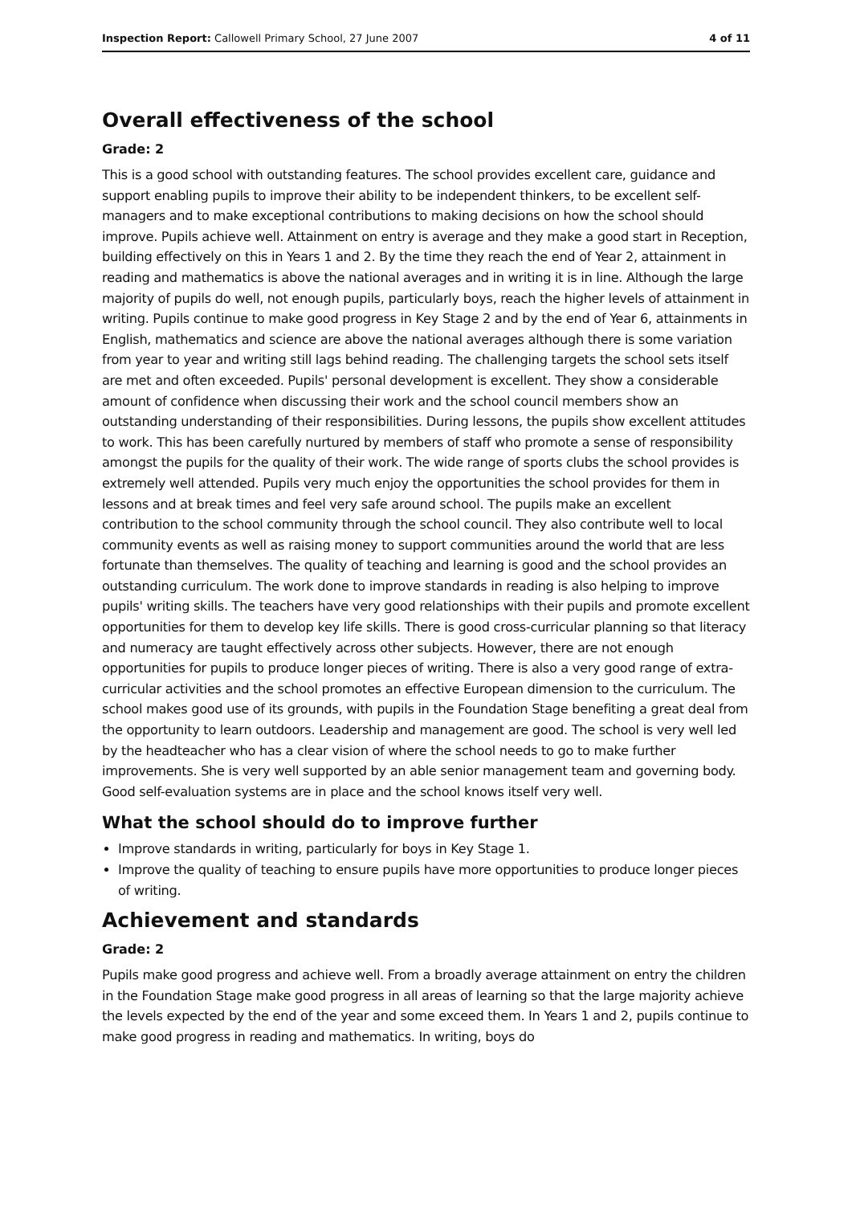Inspection Report: Callowell Primary School, 27 June 2007 4 of 11
Overall effectiveness of the school
Grade: 2
This is a good school with outstanding features. The school provides excellent care, guidance and support enabling pupils to improve their ability to be independent thinkers, to be excellent self-managers and to make exceptional contributions to making decisions on how the school should improve. Pupils achieve well. Attainment on entry is average and they make a good start in Reception, building effectively on this in Years 1 and 2. By the time they reach the end of Year 2, attainment in reading and mathematics is above the national averages and in writing it is in line. Although the large majority of pupils do well, not enough pupils, particularly boys, reach the higher levels of attainment in writing. Pupils continue to make good progress in Key Stage 2 and by the end of Year 6, attainments in English, mathematics and science are above the national averages although there is some variation from year to year and writing still lags behind reading. The challenging targets the school sets itself are met and often exceeded. Pupils' personal development is excellent. They show a considerable amount of confidence when discussing their work and the school council members show an outstanding understanding of their responsibilities. During lessons, the pupils show excellent attitudes to work. This has been carefully nurtured by members of staff who promote a sense of responsibility amongst the pupils for the quality of their work. The wide range of sports clubs the school provides is extremely well attended. Pupils very much enjoy the opportunities the school provides for them in lessons and at break times and feel very safe around school. The pupils make an excellent contribution to the school community through the school council. They also contribute well to local community events as well as raising money to support communities around the world that are less fortunate than themselves. The quality of teaching and learning is good and the school provides an outstanding curriculum. The work done to improve standards in reading is also helping to improve pupils' writing skills. The teachers have very good relationships with their pupils and promote excellent opportunities for them to develop key life skills. There is good cross-curricular planning so that literacy and numeracy are taught effectively across other subjects. However, there are not enough opportunities for pupils to produce longer pieces of writing. There is also a very good range of extra-curricular activities and the school promotes an effective European dimension to the curriculum. The school makes good use of its grounds, with pupils in the Foundation Stage benefiting a great deal from the opportunity to learn outdoors. Leadership and management are good. The school is very well led by the headteacher who has a clear vision of where the school needs to go to make further improvements. She is very well supported by an able senior management team and governing body. Good self-evaluation systems are in place and the school knows itself very well.
What the school should do to improve further
Improve standards in writing, particularly for boys in Key Stage 1.
Improve the quality of teaching to ensure pupils have more opportunities to produce longer pieces of writing.
Achievement and standards
Grade: 2
Pupils make good progress and achieve well. From a broadly average attainment on entry the children in the Foundation Stage make good progress in all areas of learning so that the large majority achieve the levels expected by the end of the year and some exceed them. In Years 1 and 2, pupils continue to make good progress in reading and mathematics. In writing, boys do